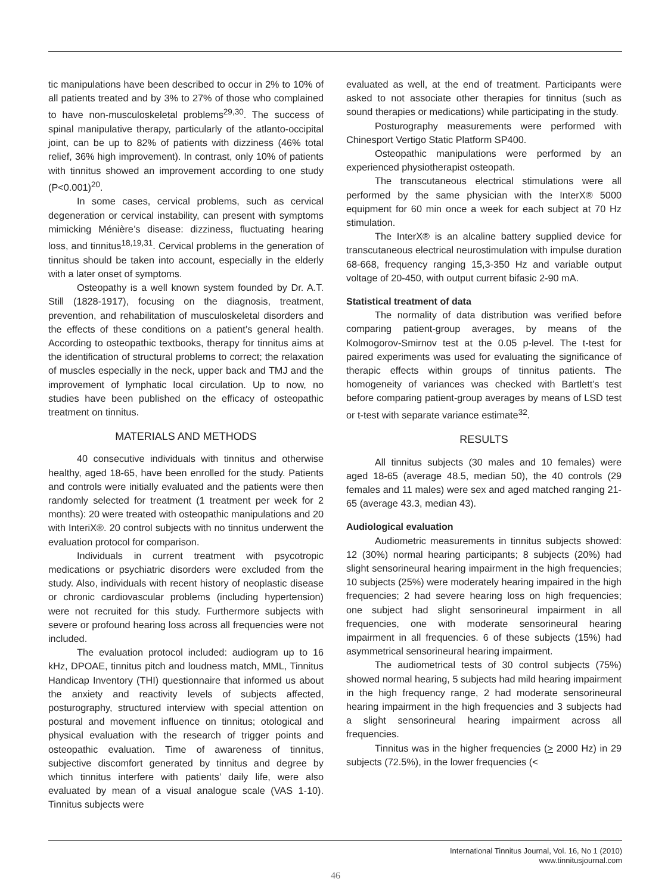tic manipulations have been described to occur in 2% to 10% of all patients treated and by 3% to 27% of those who complained to have non-musculoskeletal problems<sup>29,30</sup>. The success of spinal manipulative therapy, particularly of the atlanto-occipital joint, can be up to 82% of patients with dizziness (46% total relief, 36% high improvement). In contrast, only 10% of patients with tinnitus showed an improvement according to one study (P<0.001)<sup>20</sup>.
In some cases, cervical problems, such as cervical degeneration or cervical instability, can present with symptoms mimicking Ménière’s disease: dizziness, fluctuating hearing loss, and tinnitus<sup>18,19,31</sup>. Cervical problems in the generation of tinnitus should be taken into account, especially in the elderly with a later onset of symptoms.
Osteopathy is a well known system founded by Dr. A.T. Still (1828-1917), focusing on the diagnosis, treatment, prevention, and rehabilitation of musculoskeletal disorders and the effects of these conditions on a patient’s general health. According to osteopathic textbooks, therapy for tinnitus aims at the identification of structural problems to correct; the relaxation of muscles especially in the neck, upper back and TMJ and the improvement of lymphatic local circulation. Up to now, no studies have been published on the efficacy of osteopathic treatment on tinnitus.
MATERIALS AND METHODS
40 consecutive individuals with tinnitus and otherwise healthy, aged 18-65, have been enrolled for the study. Patients and controls were initially evaluated and the patients were then randomly selected for treatment (1 treatment per week for 2 months): 20 were treated with osteopathic manipulations and 20 with InteriX®. 20 control subjects with no tinnitus underwent the evaluation protocol for comparison.
Individuals in current treatment with psycotropic medications or psychiatric disorders were excluded from the study. Also, individuals with recent history of neoplastic disease or chronic cardiovascular problems (including hypertension) were not recruited for this study. Furthermore subjects with severe or profound hearing loss across all frequencies were not included.
The evaluation protocol included: audiogram up to 16 kHz, DPOAE, tinnitus pitch and loudness match, MML, Tinnitus Handicap Inventory (THI) questionnaire that informed us about the anxiety and reactivity levels of subjects affected, posturography, structured interview with special attention on postural and movement influence on tinnitus; otological and physical evaluation with the research of trigger points and osteopathic evaluation. Time of awareness of tinnitus, subjective discomfort generated by tinnitus and degree by which tinnitus interfere with patients’ daily life, were also evaluated by mean of a visual analogue scale (VAS 1-10). Tinnitus subjects were
evaluated as well, at the end of treatment. Participants were asked to not associate other therapies for tinnitus (such as sound therapies or medications) while participating in the study.
Posturography measurements were performed with Chinesport Vertigo Static Platform SP400.
Osteopathic manipulations were performed by an experienced physiotherapist osteopath.
The transcutaneous electrical stimulations were all performed by the same physician with the InterX® 5000 equipment for 60 min once a week for each subject at 70 Hz stimulation.
The InterX® is an alcaline battery supplied device for transcutaneous electrical neurostimulation with impulse duration 68-668, frequency ranging 15,3-350 Hz and variable output voltage of 20-450, with output current bifasic 2-90 mA.
Statistical treatment of data
The normality of data distribution was verified before comparing patient-group averages, by means of the Kolmogorov-Smirnov test at the 0.05 p-level. The t-test for paired experiments was used for evaluating the significance of therapic effects within groups of tinnitus patients. The homogeneity of variances was checked with Bartlett’s test before comparing patient-group averages by means of LSD test or t-test with separate variance estimate<sup>32</sup>.
RESULTS
All tinnitus subjects (30 males and 10 females) were aged 18-65 (average 48.5, median 50), the 40 controls (29 females and 11 males) were sex and aged matched ranging 21-65 (average 43.3, median 43).
Audiological evaluation
Audiometric measurements in tinnitus subjects showed: 12 (30%) normal hearing participants; 8 subjects (20%) had slight sensorineural hearing impairment in the high frequencies; 10 subjects (25%) were moderately hearing impaired in the high frequencies; 2 had severe hearing loss on high frequencies; one subject had slight sensorineural impairment in all frequencies, one with moderate sensorineural hearing impairment in all frequencies. 6 of these subjects (15%) had asymmetrical sensorineural hearing impairment.
The audiometrical tests of 30 control subjects (75%) showed normal hearing, 5 subjects had mild hearing impairment in the high frequency range, 2 had moderate sensorineural hearing impairment in the high frequencies and 3 subjects had a slight sensorineural hearing impairment across all frequencies.
Tinnitus was in the higher frequencies (> 2000 Hz) in 29 subjects (72.5%), in the lower frequencies (<
International Tinnitus Journal, Vol. 16, No 1 (2010)
www.tinnitusjournal.com
46